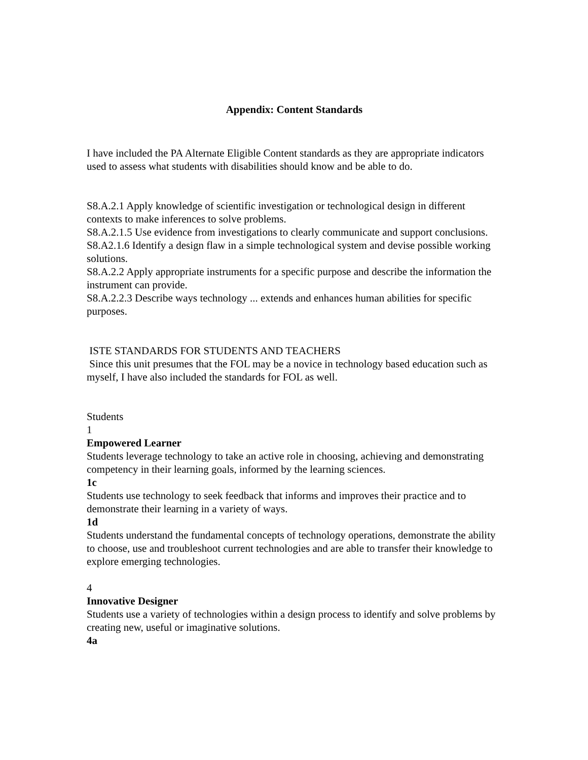Appendix: Content Standards
I have included the PA Alternate Eligible Content standards as they are appropriate indicators used to assess what students with disabilities should know and be able to do.
S8.A.2.1 Apply knowledge of scientific investigation or technological design in different contexts to make inferences to solve problems.
S8.A.2.1.5 Use evidence from investigations to clearly communicate and support conclusions.
S8.A2.1.6 Identify a design flaw in a simple technological system and devise possible working solutions.
S8.A.2.2 Apply appropriate instruments for a specific purpose and describe the information the instrument can provide.
S8.A.2.2.3 Describe ways technology ... extends and enhances human abilities for specific purposes.
ISTE STANDARDS FOR STUDENTS AND TEACHERS
Since this unit presumes that the FOL may be a novice in technology based education such as myself, I have also included the standards for FOL as well.
Students
1
Empowered Learner
Students leverage technology to take an active role in choosing, achieving and demonstrating competency in their learning goals, informed by the learning sciences.
1c
Students use technology to seek feedback that informs and improves their practice and to demonstrate their learning in a variety of ways.
1d
Students understand the fundamental concepts of technology operations, demonstrate the ability to choose, use and troubleshoot current technologies and are able to transfer their knowledge to explore emerging technologies.
4
Innovative Designer
Students use a variety of technologies within a design process to identify and solve problems by creating new, useful or imaginative solutions.
4a